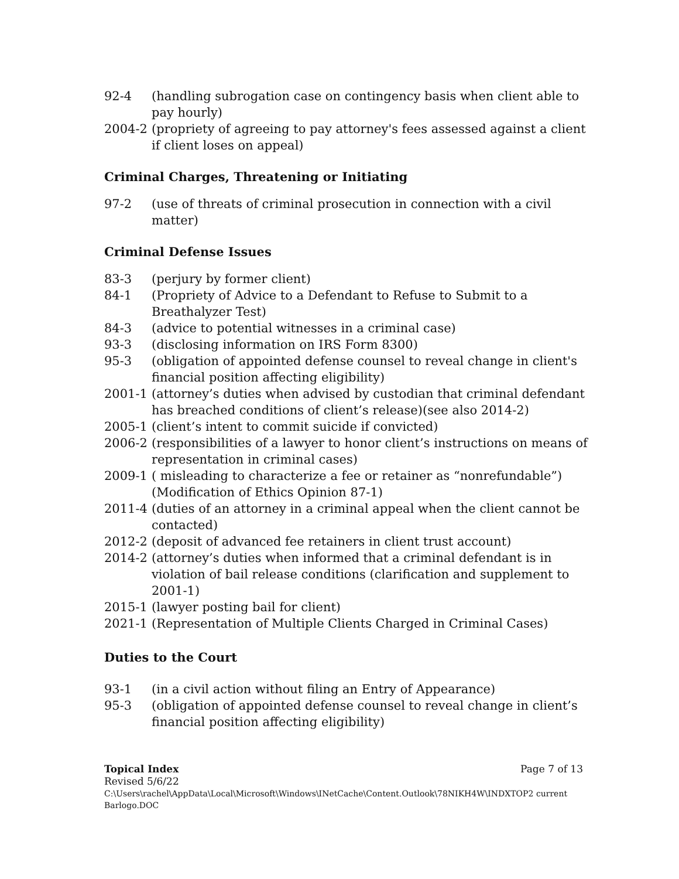92-4 (handling subrogation case on contingency basis when client able to pay hourly)
2004-2 (propriety of agreeing to pay attorney's fees assessed against a client if client loses on appeal)
Criminal Charges, Threatening or Initiating
97-2 (use of threats of criminal prosecution in connection with a civil matter)
Criminal Defense Issues
83-3 (perjury by former client)
84-1 (Propriety of Advice to a Defendant to Refuse to Submit to a Breathalyzer Test)
84-3 (advice to potential witnesses in a criminal case)
93-3 (disclosing information on IRS Form 8300)
95-3 (obligation of appointed defense counsel to reveal change in client's financial position affecting eligibility)
2001-1 (attorney’s duties when advised by custodian that criminal defendant has breached conditions of client’s release)(see also 2014-2)
2005-1 (client’s intent to commit suicide if convicted)
2006-2 (responsibilities of a lawyer to honor client’s instructions on means of representation in criminal cases)
2009-1 ( misleading to characterize a fee or retainer as “nonrefundable”) (Modification of Ethics Opinion 87-1)
2011-4 (duties of an attorney in a criminal appeal when the client cannot be contacted)
2012-2 (deposit of advanced fee retainers in client trust account)
2014-2 (attorney’s duties when informed that a criminal defendant is in violation of bail release conditions (clarification and supplement to 2001-1)
2015-1 (lawyer posting bail for client)
2021-1 (Representation of Multiple Clients Charged in Criminal Cases)
Duties to the Court
93-1 (in a civil action without filing an Entry of Appearance)
95-3 (obligation of appointed defense counsel to reveal change in client’s financial position affecting eligibility)
Topical Index Page 7 of 13
Revised 5/6/22
C:\Users\rachel\AppData\Local\Microsoft\Windows\INetCache\Content.Outlook\78NIKH4W\INDXTOP2 current Barlogo.DOC